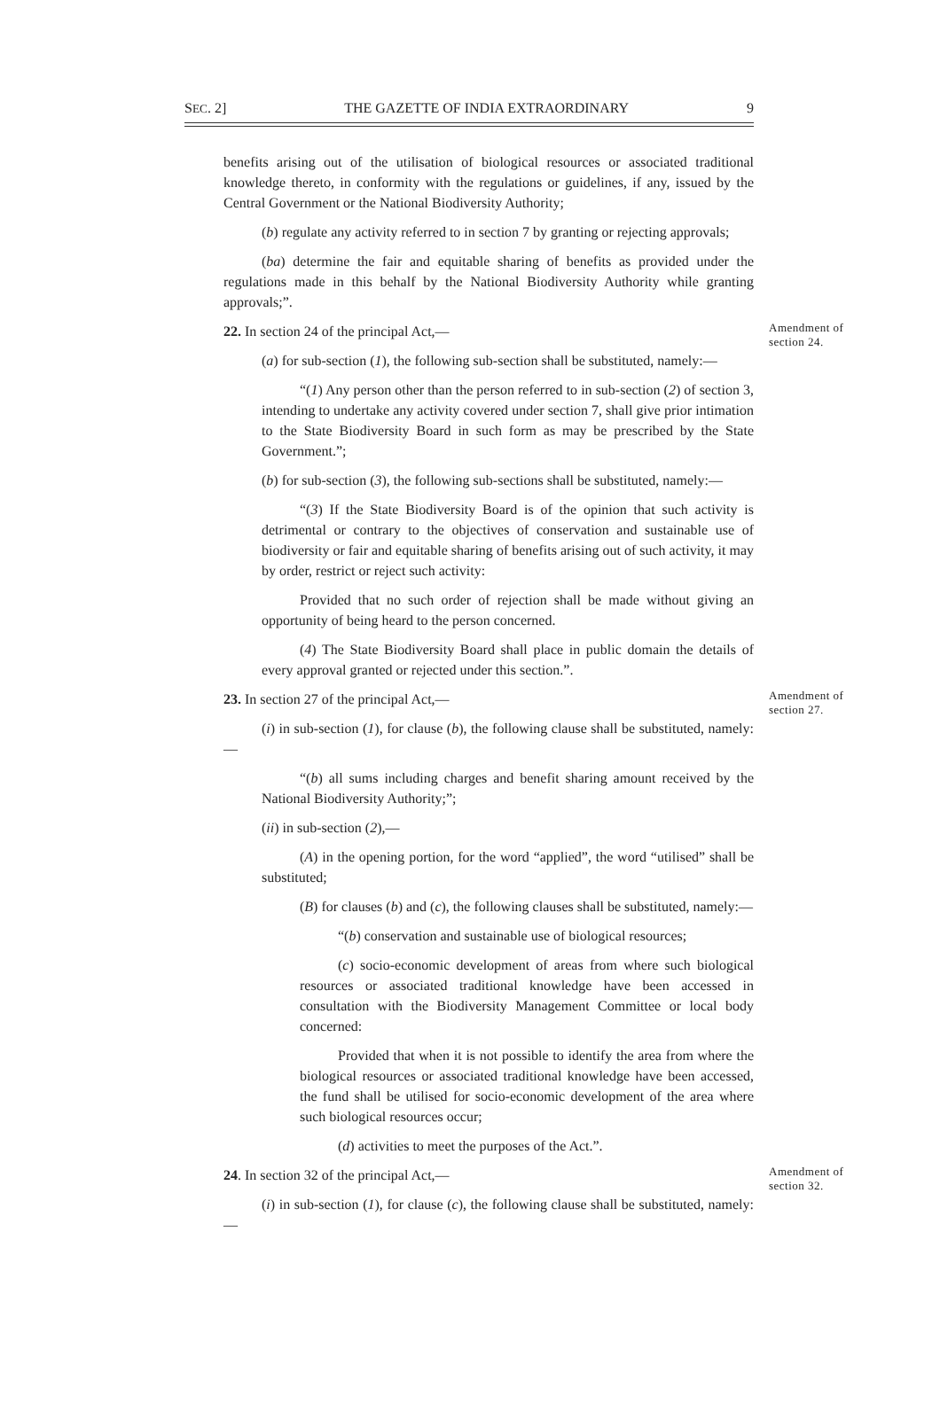SEC. 2] THE GAZETTE OF INDIA EXTRAORDINARY 9
benefits arising out of the utilisation of biological resources or associated traditional knowledge thereto, in conformity with the regulations or guidelines, if any, issued by the Central Government or the National Biodiversity Authority;
(b) regulate any activity referred to in section 7 by granting or rejecting approvals;
(ba) determine the fair and equitable sharing of benefits as provided under the regulations made in this behalf by the National Biodiversity Authority while granting approvals;”.
22. In section 24 of the principal Act,—
Amendment of section 24.
(a) for sub-section (1), the following sub-section shall be substituted, namely:—
“(1) Any person other than the person referred to in sub-section (2) of section 3, intending to undertake any activity covered under section 7, shall give prior intimation to the State Biodiversity Board in such form as may be prescribed by the State Government.”;
(b) for sub-section (3), the following sub-sections shall be substituted, namely:—
“(3) If the State Biodiversity Board is of the opinion that such activity is detrimental or contrary to the objectives of conservation and sustainable use of biodiversity or fair and equitable sharing of benefits arising out of such activity, it may by order, restrict or reject such activity:
Provided that no such order of rejection shall be made without giving an opportunity of being heard to the person concerned.
(4) The State Biodiversity Board shall place in public domain the details of every approval granted or rejected under this section.”.
23. In section 27 of the principal Act,—
Amendment of section 27.
(i) in sub-section (1), for clause (b), the following clause shall be substituted, namely:—
“(b) all sums including charges and benefit sharing amount received by the National Biodiversity Authority;”;
(ii) in sub-section (2),—
(A) in the opening portion, for the word “applied”, the word “utilised” shall be substituted;
(B) for clauses (b) and (c), the following clauses shall be substituted, namely:—
“(b) conservation and sustainable use of biological resources;
(c) socio-economic development of areas from where such biological resources or associated traditional knowledge have been accessed in consultation with the Biodiversity Management Committee or local body concerned:
Provided that when it is not possible to identify the area from where the biological resources or associated traditional knowledge have been accessed, the fund shall be utilised for socio-economic development of the area where such biological resources occur;
(d) activities to meet the purposes of the Act.”.
24. In section 32 of the principal Act,—
Amendment of section 32.
(i) in sub-section (1), for clause (c), the following clause shall be substituted, namely:—